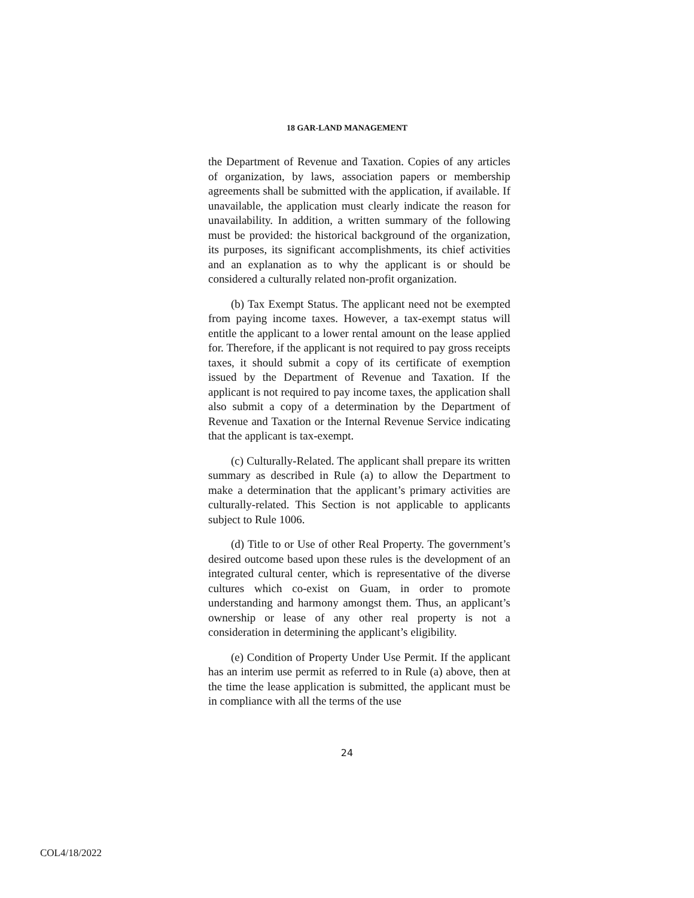18 GAR-LAND MANAGEMENT
the Department of Revenue and Taxation. Copies of any articles of organization, by laws, association papers or membership agreements shall be submitted with the application, if available. If unavailable, the application must clearly indicate the reason for unavailability. In addition, a written summary of the following must be provided: the historical background of the organization, its purposes, its significant accomplishments, its chief activities and an explanation as to why the applicant is or should be considered a culturally related non-profit organization.
(b) Tax Exempt Status. The applicant need not be exempted from paying income taxes. However, a tax-exempt status will entitle the applicant to a lower rental amount on the lease applied for. Therefore, if the applicant is not required to pay gross receipts taxes, it should submit a copy of its certificate of exemption issued by the Department of Revenue and Taxation. If the applicant is not required to pay income taxes, the application shall also submit a copy of a determination by the Department of Revenue and Taxation or the Internal Revenue Service indicating that the applicant is tax-exempt.
(c) Culturally-Related. The applicant shall prepare its written summary as described in Rule (a) to allow the Department to make a determination that the applicant’s primary activities are culturally-related. This Section is not applicable to applicants subject to Rule 1006.
(d) Title to or Use of other Real Property. The government’s desired outcome based upon these rules is the development of an integrated cultural center, which is representative of the diverse cultures which co-exist on Guam, in order to promote understanding and harmony amongst them. Thus, an applicant’s ownership or lease of any other real property is not a consideration in determining the applicant’s eligibility.
(e) Condition of Property Under Use Permit. If the applicant has an interim use permit as referred to in Rule (a) above, then at the time the lease application is submitted, the applicant must be in compliance with all the terms of the use
24
COL4/18/2022